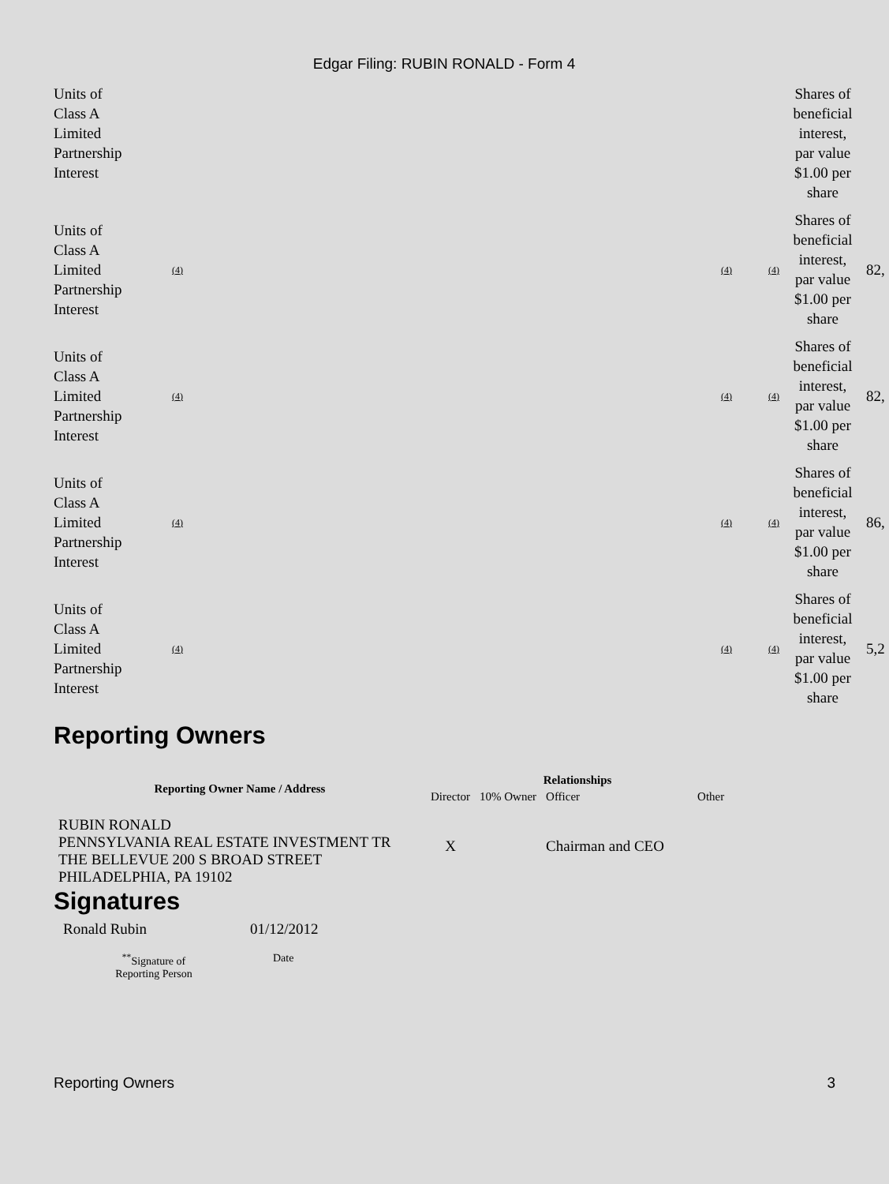Edgar Filing: RUBIN RONALD - Form 4
| Units of Class A Limited Partnership Interest | | | | Shares of beneficial interest, par value $1.00 per share | |
| Units of Class A Limited Partnership Interest | (4) | (4) | (4) | Shares of beneficial interest, par value $1.00 per share | 82, |
| Units of Class A Limited Partnership Interest | (4) | (4) | (4) | Shares of beneficial interest, par value $1.00 per share | 82, |
| Units of Class A Limited Partnership Interest | (4) | (4) | (4) | Shares of beneficial interest, par value $1.00 per share | 86, |
| Units of Class A Limited Partnership Interest | (4) | (4) | (4) | Shares of beneficial interest, par value $1.00 per share | 5,2 |
Reporting Owners
| Reporting Owner Name / Address | Relationships | | | |
| --- | --- | --- | --- | --- |
| | Director | 10% Owner | Officer | Other |
| RUBIN RONALD PENNSYLVANIA REAL ESTATE INVESTMENT TR THE BELLEVUE 200 S BROAD STREET PHILADELPHIA, PA 19102 | X | | Chairman and CEO | |
Signatures
| Ronald Rubin | 01/12/2012 |
| <sup>**</sup> Signature of Reporting Person | Date |
Reporting Owners 3